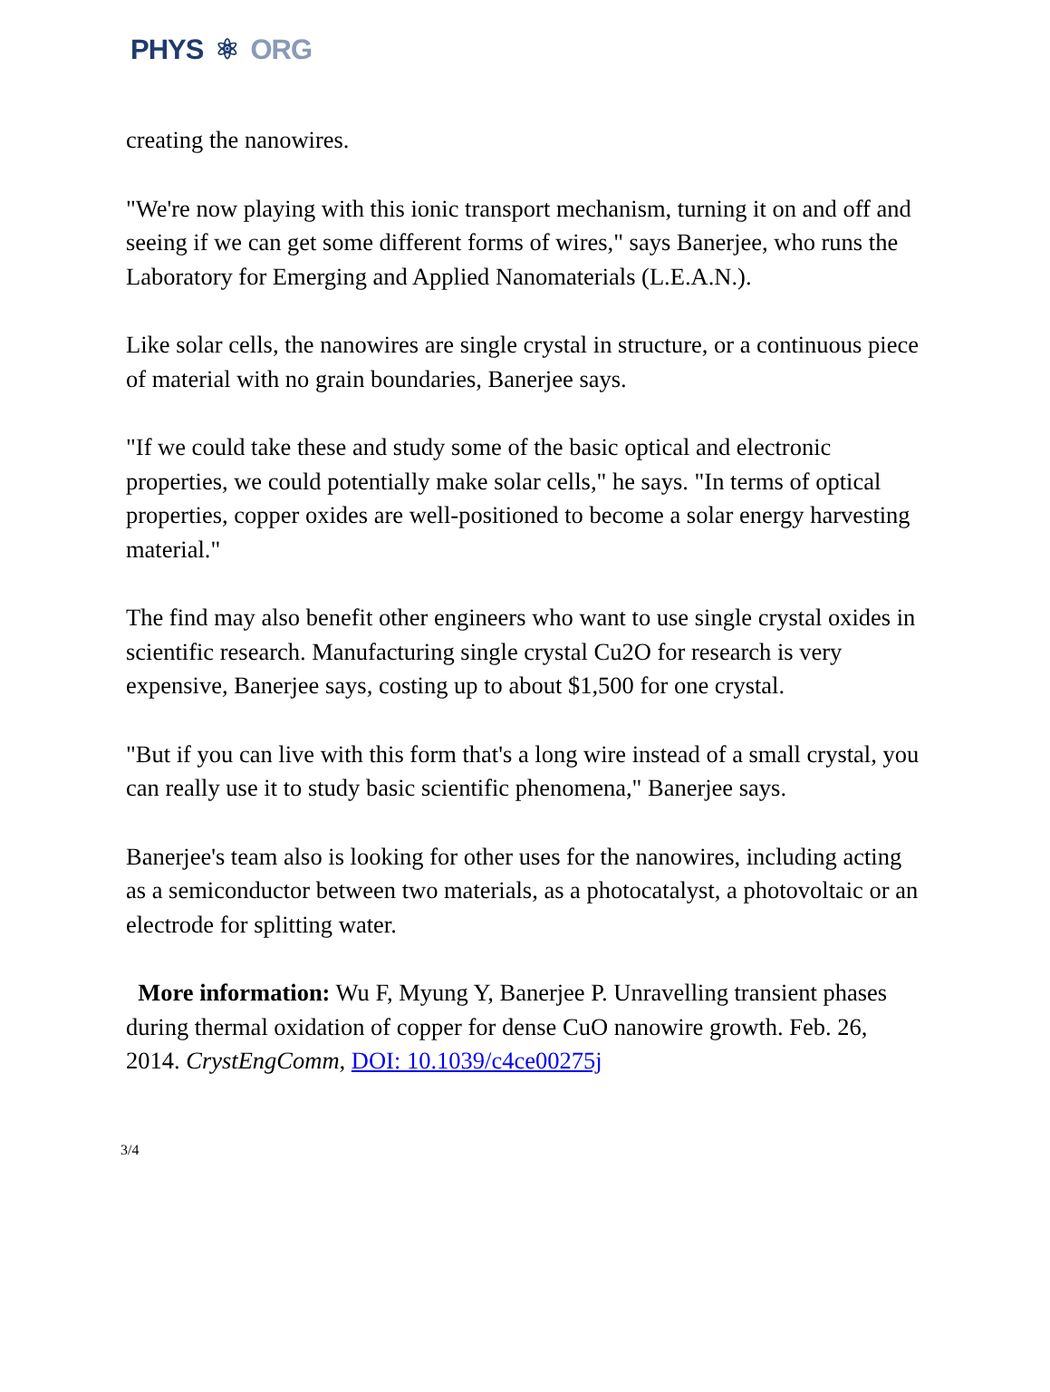PHYS ⚛ ORG
creating the nanowires.
"We're now playing with this ionic transport mechanism, turning it on and off and seeing if we can get some different forms of wires," says Banerjee, who runs the Laboratory for Emerging and Applied Nanomaterials (L.E.A.N.).
Like solar cells, the nanowires are single crystal in structure, or a continuous piece of material with no grain boundaries, Banerjee says.
"If we could take these and study some of the basic optical and electronic properties, we could potentially make solar cells," he says. "In terms of optical properties, copper oxides are well-positioned to become a solar energy harvesting material."
The find may also benefit other engineers who want to use single crystal oxides in scientific research. Manufacturing single crystal Cu2O for research is very expensive, Banerjee says, costing up to about $1,500 for one crystal.
"But if you can live with this form that's a long wire instead of a small crystal, you can really use it to study basic scientific phenomena," Banerjee says.
Banerjee's team also is looking for other uses for the nanowires, including acting as a semiconductor between two materials, as a photocatalyst, a photovoltaic or an electrode for splitting water.
More information: Wu F, Myung Y, Banerjee P. Unravelling transient phases during thermal oxidation of copper for dense CuO nanowire growth. Feb. 26, 2014. CrystEngComm, DOI: 10.1039/c4ce00275j
3/4